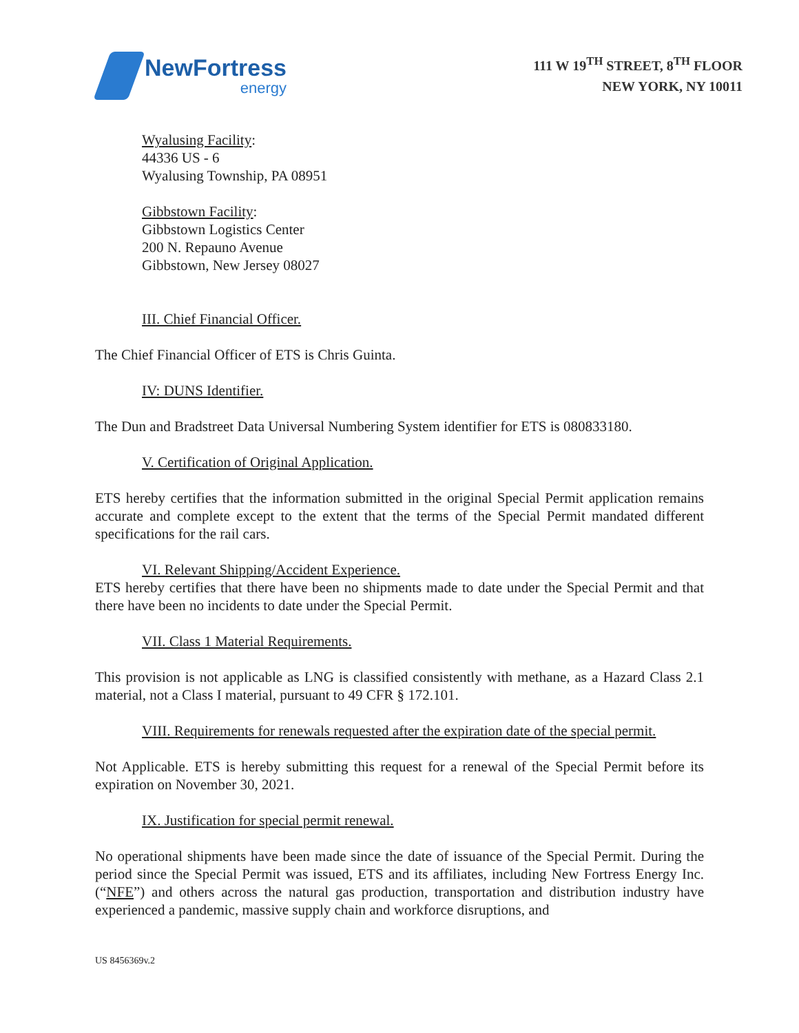NewFortress
energy
111 W 19<sup>TH</sup> STREET, 8<sup>TH</sup> FLOOR
NEW YORK, NY 10011
Wyalusing Facility:
44336 US - 6
Wyalusing Township, PA 08951
Gibbstown Facility:
Gibbstown Logistics Center
200 N. Repauno Avenue
Gibbstown, New Jersey 08027
III. Chief Financial Officer.
The Chief Financial Officer of ETS is Chris Guinta.
IV: DUNS Identifier.
The Dun and Bradstreet Data Universal Numbering System identifier for ETS is 080833180.
V. Certification of Original Application.
ETS hereby certifies that the information submitted in the original Special Permit application remains accurate and complete except to the extent that the terms of the Special Permit mandated different specifications for the rail cars.
VI. Relevant Shipping/Accident Experience.
ETS hereby certifies that there have been no shipments made to date under the Special Permit and that there have been no incidents to date under the Special Permit.
VII. Class 1 Material Requirements.
This provision is not applicable as LNG is classified consistently with methane, as a Hazard Class 2.1 material, not a Class I material, pursuant to 49 CFR § 172.101.
VIII. Requirements for renewals requested after the expiration date of the special permit.
Not Applicable. ETS is hereby submitting this request for a renewal of the Special Permit before its expiration on November 30, 2021.
IX. Justification for special permit renewal.
No operational shipments have been made since the date of issuance of the Special Permit. During the period since the Special Permit was issued, ETS and its affiliates, including New Fortress Energy Inc. (“NFE”) and others across the natural gas production, transportation and distribution industry have experienced a pandemic, massive supply chain and workforce disruptions, and
US 8456369v.2